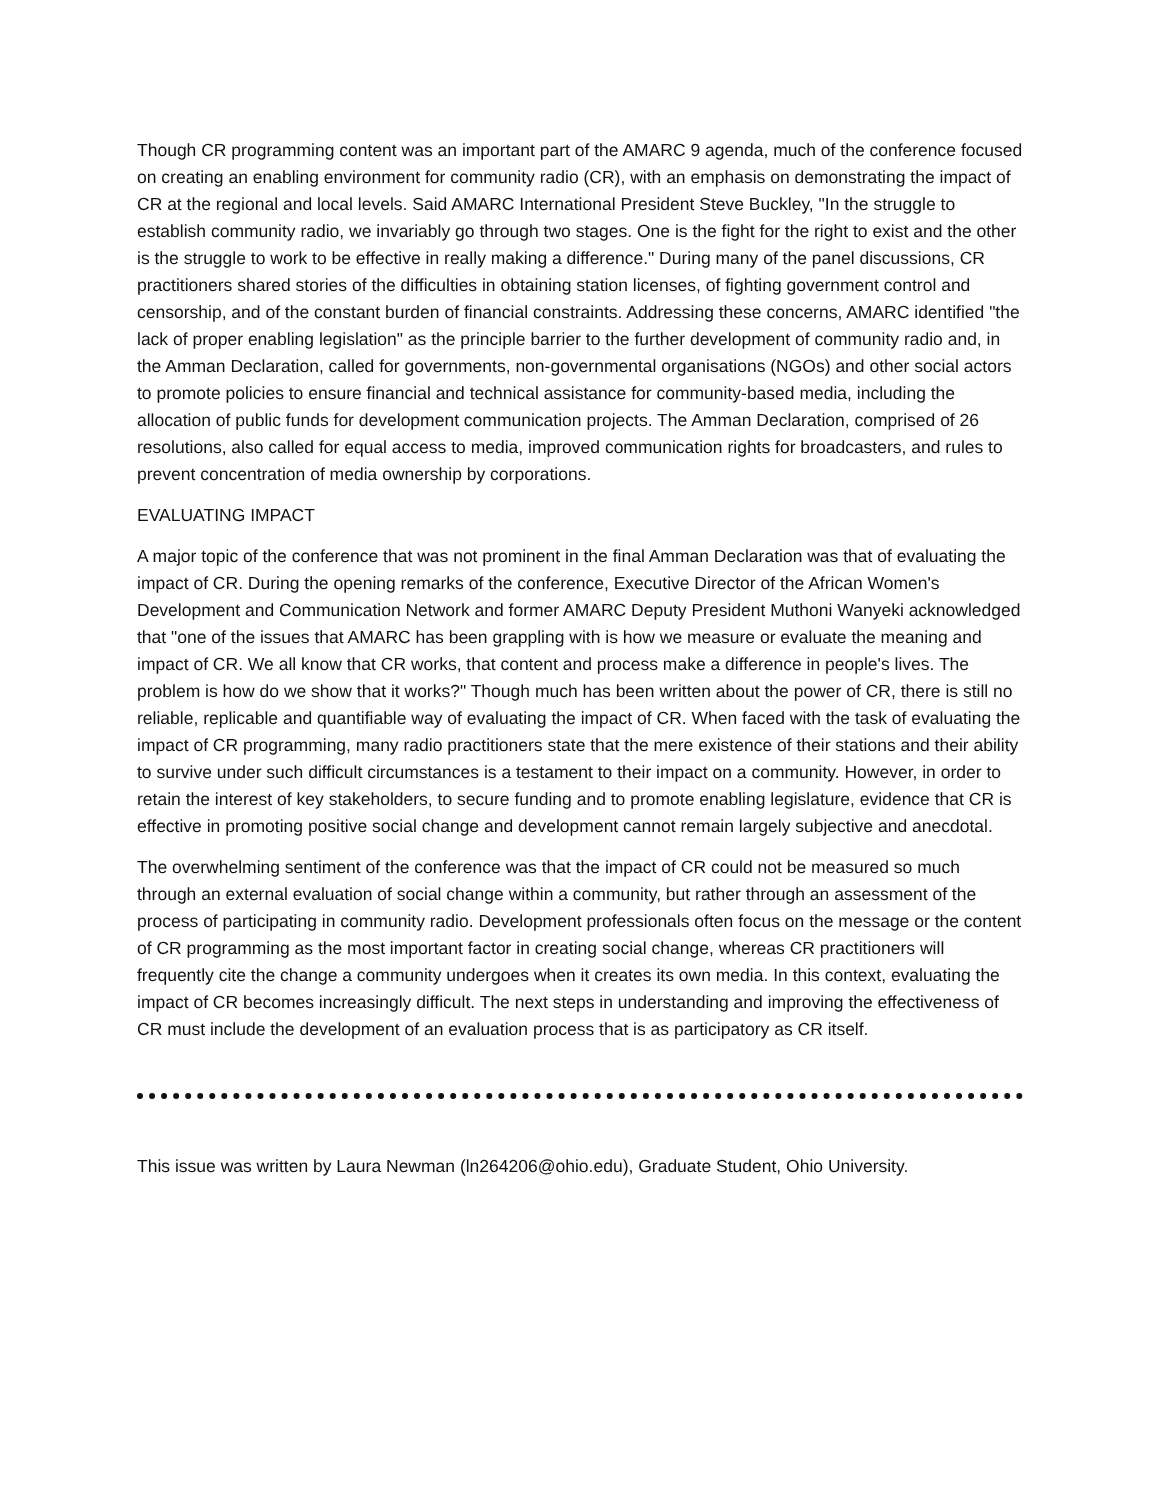Though CR programming content was an important part of the AMARC 9 agenda, much of the conference focused on creating an enabling environment for community radio (CR), with an emphasis on demonstrating the impact of CR at the regional and local levels. Said AMARC International President Steve Buckley, "In the struggle to establish community radio, we invariably go through two stages. One is the fight for the right to exist and the other is the struggle to work to be effective in really making a difference." During many of the panel discussions, CR practitioners shared stories of the difficulties in obtaining station licenses, of fighting government control and censorship, and of the constant burden of financial constraints. Addressing these concerns, AMARC identified "the lack of proper enabling legislation" as the principle barrier to the further development of community radio and, in the Amman Declaration, called for governments, non-governmental organisations (NGOs) and other social actors to promote policies to ensure financial and technical assistance for community-based media, including the allocation of public funds for development communication projects. The Amman Declaration, comprised of 26 resolutions, also called for equal access to media, improved communication rights for broadcasters, and rules to prevent concentration of media ownership by corporations.
EVALUATING IMPACT
A major topic of the conference that was not prominent in the final Amman Declaration was that of evaluating the impact of CR. During the opening remarks of the conference, Executive Director of the African Women's Development and Communication Network and former AMARC Deputy President Muthoni Wanyeki acknowledged that "one of the issues that AMARC has been grappling with is how we measure or evaluate the meaning and impact of CR. We all know that CR works, that content and process make a difference in people's lives. The problem is how do we show that it works?" Though much has been written about the power of CR, there is still no reliable, replicable and quantifiable way of evaluating the impact of CR. When faced with the task of evaluating the impact of CR programming, many radio practitioners state that the mere existence of their stations and their ability to survive under such difficult circumstances is a testament to their impact on a community. However, in order to retain the interest of key stakeholders, to secure funding and to promote enabling legislature, evidence that CR is effective in promoting positive social change and development cannot remain largely subjective and anecdotal.
The overwhelming sentiment of the conference was that the impact of CR could not be measured so much through an external evaluation of social change within a community, but rather through an assessment of the process of participating in community radio. Development professionals often focus on the message or the content of CR programming as the most important factor in creating social change, whereas CR practitioners will frequently cite the change a community undergoes when it creates its own media. In this context, evaluating the impact of CR becomes increasingly difficult. The next steps in understanding and improving the effectiveness of CR must include the development of an evaluation process that is as participatory as CR itself.
This issue was written by Laura Newman (ln264206@ohio.edu), Graduate Student, Ohio University.